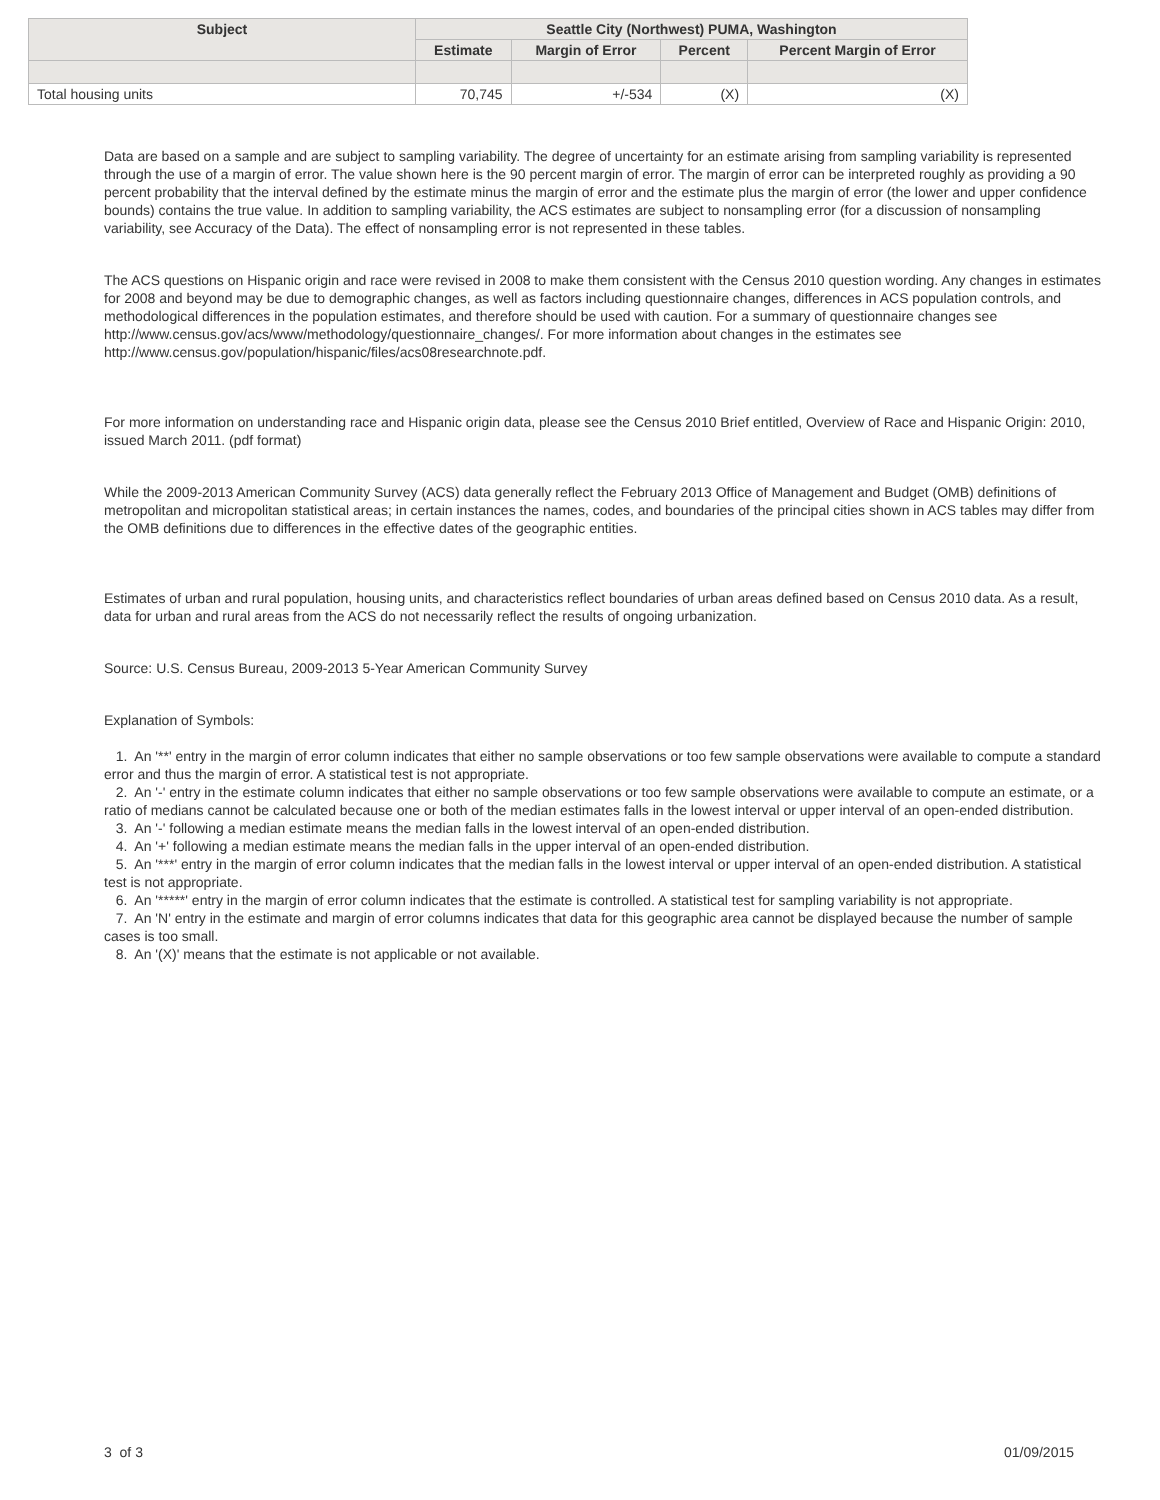| Subject | Seattle City (Northwest) PUMA, Washington | | | |
| --- | --- | --- | --- | --- |
| | Estimate | Margin of Error | Percent | Percent Margin of Error |
| Total housing units | 70,745 | +/-534 | (X) | (X) |
Data are based on a sample and are subject to sampling variability. The degree of uncertainty for an estimate arising from sampling variability is represented through the use of a margin of error. The value shown here is the 90 percent margin of error. The margin of error can be interpreted roughly as providing a 90 percent probability that the interval defined by the estimate minus the margin of error and the estimate plus the margin of error (the lower and upper confidence bounds) contains the true value. In addition to sampling variability, the ACS estimates are subject to nonsampling error (for a discussion of nonsampling variability, see Accuracy of the Data). The effect of nonsampling error is not represented in these tables.
The ACS questions on Hispanic origin and race were revised in 2008 to make them consistent with the Census 2010 question wording. Any changes in estimates for 2008 and beyond may be due to demographic changes, as well as factors including questionnaire changes, differences in ACS population controls, and methodological differences in the population estimates, and therefore should be used with caution. For a summary of questionnaire changes see http://www.census.gov/acs/www/methodology/questionnaire_changes/. For more information about changes in the estimates see http://www.census.gov/population/hispanic/files/acs08researchnote.pdf.
For more information on understanding race and Hispanic origin data, please see the Census 2010 Brief entitled, Overview of Race and Hispanic Origin: 2010, issued March 2011. (pdf format)
While the 2009-2013 American Community Survey (ACS) data generally reflect the February 2013 Office of Management and Budget (OMB) definitions of metropolitan and micropolitan statistical areas; in certain instances the names, codes, and boundaries of the principal cities shown in ACS tables may differ from the OMB definitions due to differences in the effective dates of the geographic entities.
Estimates of urban and rural population, housing units, and characteristics reflect boundaries of urban areas defined based on Census 2010 data. As a result, data for urban and rural areas from the ACS do not necessarily reflect the results of ongoing urbanization.
Source: U.S. Census Bureau, 2009-2013 5-Year American Community Survey
Explanation of Symbols:
1. An '**' entry in the margin of error column indicates that either no sample observations or too few sample observations were available to compute a standard error and thus the margin of error. A statistical test is not appropriate.
2. An '-' entry in the estimate column indicates that either no sample observations or too few sample observations were available to compute an estimate, or a ratio of medians cannot be calculated because one or both of the median estimates falls in the lowest interval or upper interval of an open-ended distribution.
3. An '-' following a median estimate means the median falls in the lowest interval of an open-ended distribution.
4. An '+' following a median estimate means the median falls in the upper interval of an open-ended distribution.
5. An '***' entry in the margin of error column indicates that the median falls in the lowest interval or upper interval of an open-ended distribution. A statistical test is not appropriate.
6. An '*****' entry in the margin of error column indicates that the estimate is controlled. A statistical test for sampling variability is not appropriate.
7. An 'N' entry in the estimate and margin of error columns indicates that data for this geographic area cannot be displayed because the number of sample cases is too small.
8. An '(X)' means that the estimate is not applicable or not available.
3 of 3 01/09/2015